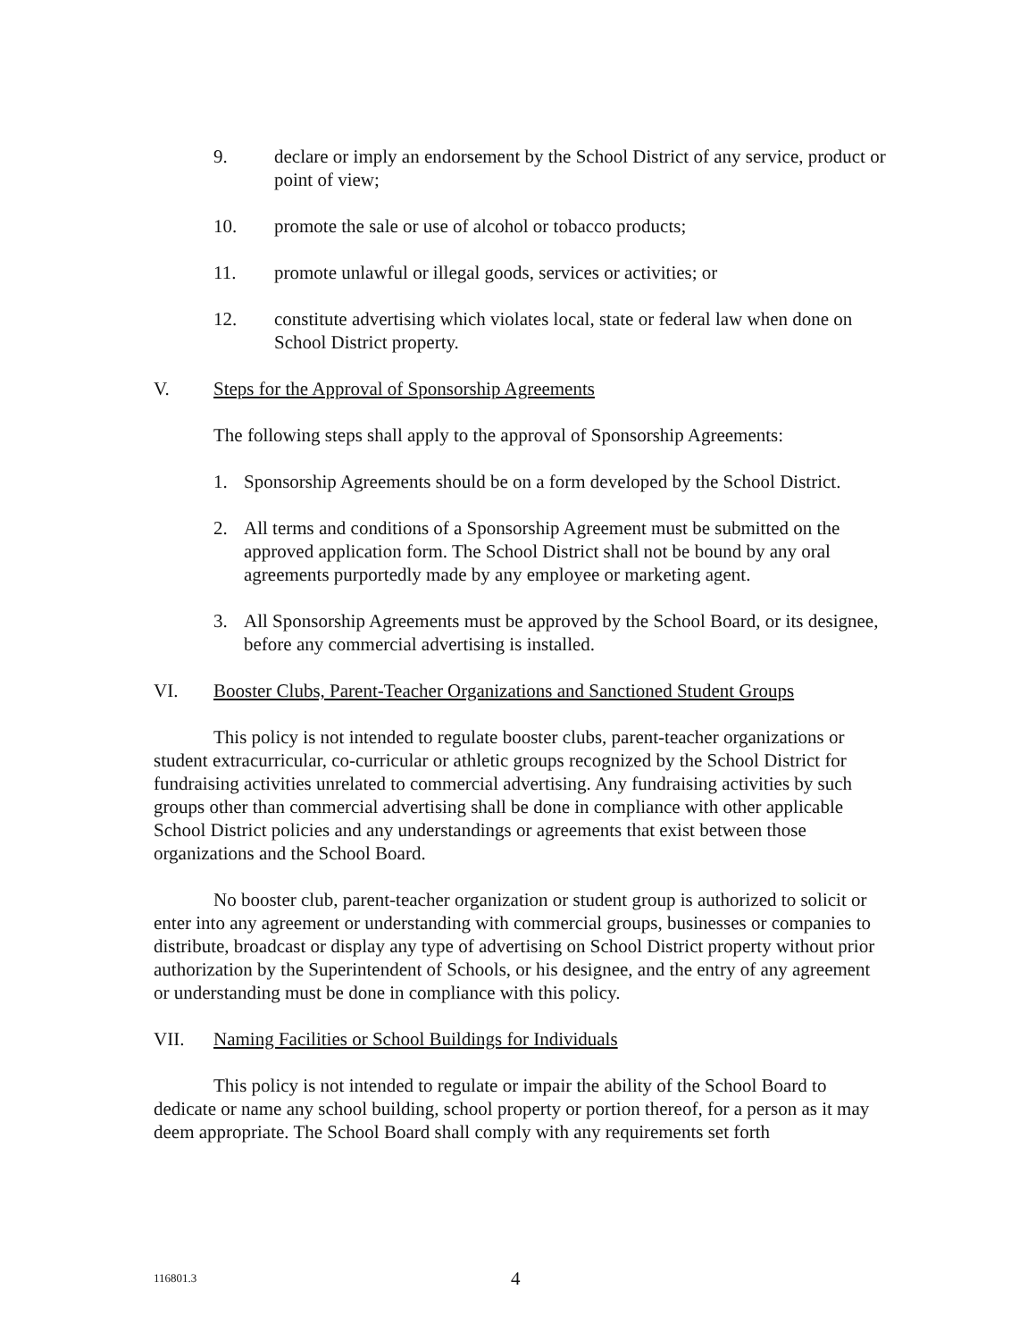9. declare or imply an endorsement by the School District of any service, product or point of view;
10. promote the sale or use of alcohol or tobacco products;
11. promote unlawful or illegal goods, services or activities; or
12. constitute advertising which violates local, state or federal law when done on School District property.
V. Steps for the Approval of Sponsorship Agreements
The following steps shall apply to the approval of Sponsorship Agreements:
1. Sponsorship Agreements should be on a form developed by the School District.
2. All terms and conditions of a Sponsorship Agreement must be submitted on the approved application form. The School District shall not be bound by any oral agreements purportedly made by any employee or marketing agent.
3. All Sponsorship Agreements must be approved by the School Board, or its designee, before any commercial advertising is installed.
VI. Booster Clubs, Parent-Teacher Organizations and Sanctioned Student Groups
This policy is not intended to regulate booster clubs, parent-teacher organizations or student extracurricular, co-curricular or athletic groups recognized by the School District for fundraising activities unrelated to commercial advertising. Any fundraising activities by such groups other than commercial advertising shall be done in compliance with other applicable School District policies and any understandings or agreements that exist between those organizations and the School Board.
No booster club, parent-teacher organization or student group is authorized to solicit or enter into any agreement or understanding with commercial groups, businesses or companies to distribute, broadcast or display any type of advertising on School District property without prior authorization by the Superintendent of Schools, or his designee, and the entry of any agreement or understanding must be done in compliance with this policy.
VII. Naming Facilities or School Buildings for Individuals
This policy is not intended to regulate or impair the ability of the School Board to dedicate or name any school building, school property or portion thereof, for a person as it may deem appropriate. The School Board shall comply with any requirements set forth
116801.3 4